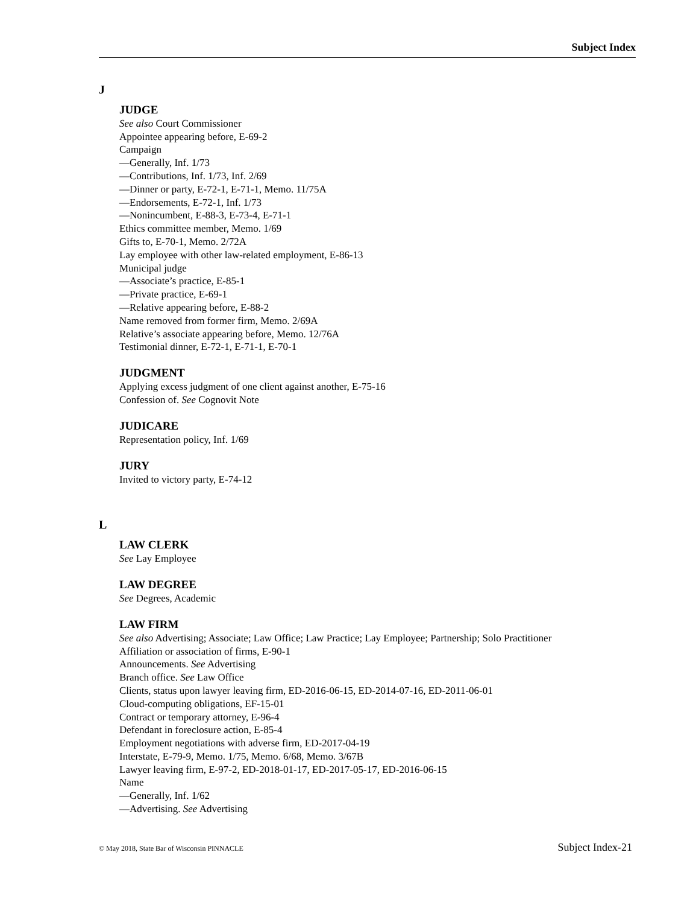Subject Index
J
JUDGE
See also Court Commissioner
Appointee appearing before, E-69-2
Campaign
—Generally, Inf. 1/73
—Contributions, Inf. 1/73, Inf. 2/69
—Dinner or party, E-72-1, E-71-1, Memo. 11/75A
—Endorsements, E-72-1, Inf. 1/73
—Nonincumbent, E-88-3, E-73-4, E-71-1
Ethics committee member, Memo. 1/69
Gifts to, E-70-1, Memo. 2/72A
Lay employee with other law-related employment, E-86-13
Municipal judge
—Associate’s practice, E-85-1
—Private practice, E-69-1
—Relative appearing before, E-88-2
Name removed from former firm, Memo. 2/69A
Relative’s associate appearing before, Memo. 12/76A
Testimonial dinner, E-72-1, E-71-1, E-70-1
JUDGMENT
Applying excess judgment of one client against another, E-75-16
Confession of. See Cognovit Note
JUDICARE
Representation policy, Inf. 1/69
JURY
Invited to victory party, E-74-12
L
LAW CLERK
See Lay Employee
LAW DEGREE
See Degrees, Academic
LAW FIRM
See also Advertising; Associate; Law Office; Law Practice; Lay Employee; Partnership; Solo Practitioner
Affiliation or association of firms, E-90-1
Announcements. See Advertising
Branch office. See Law Office
Clients, status upon lawyer leaving firm, ED-2016-06-15, ED-2014-07-16, ED-2011-06-01
Cloud-computing obligations, EF-15-01
Contract or temporary attorney, E-96-4
Defendant in foreclosure action, E-85-4
Employment negotiations with adverse firm, ED-2017-04-19
Interstate, E-79-9, Memo. 1/75, Memo. 6/68, Memo. 3/67B
Lawyer leaving firm, E-97-2, ED-2018-01-17, ED-2017-05-17, ED-2016-06-15
Name
—Generally, Inf. 1/62
—Advertising. See Advertising
© May 2018, State Bar of Wisconsin PINNACLE Subject Index-21